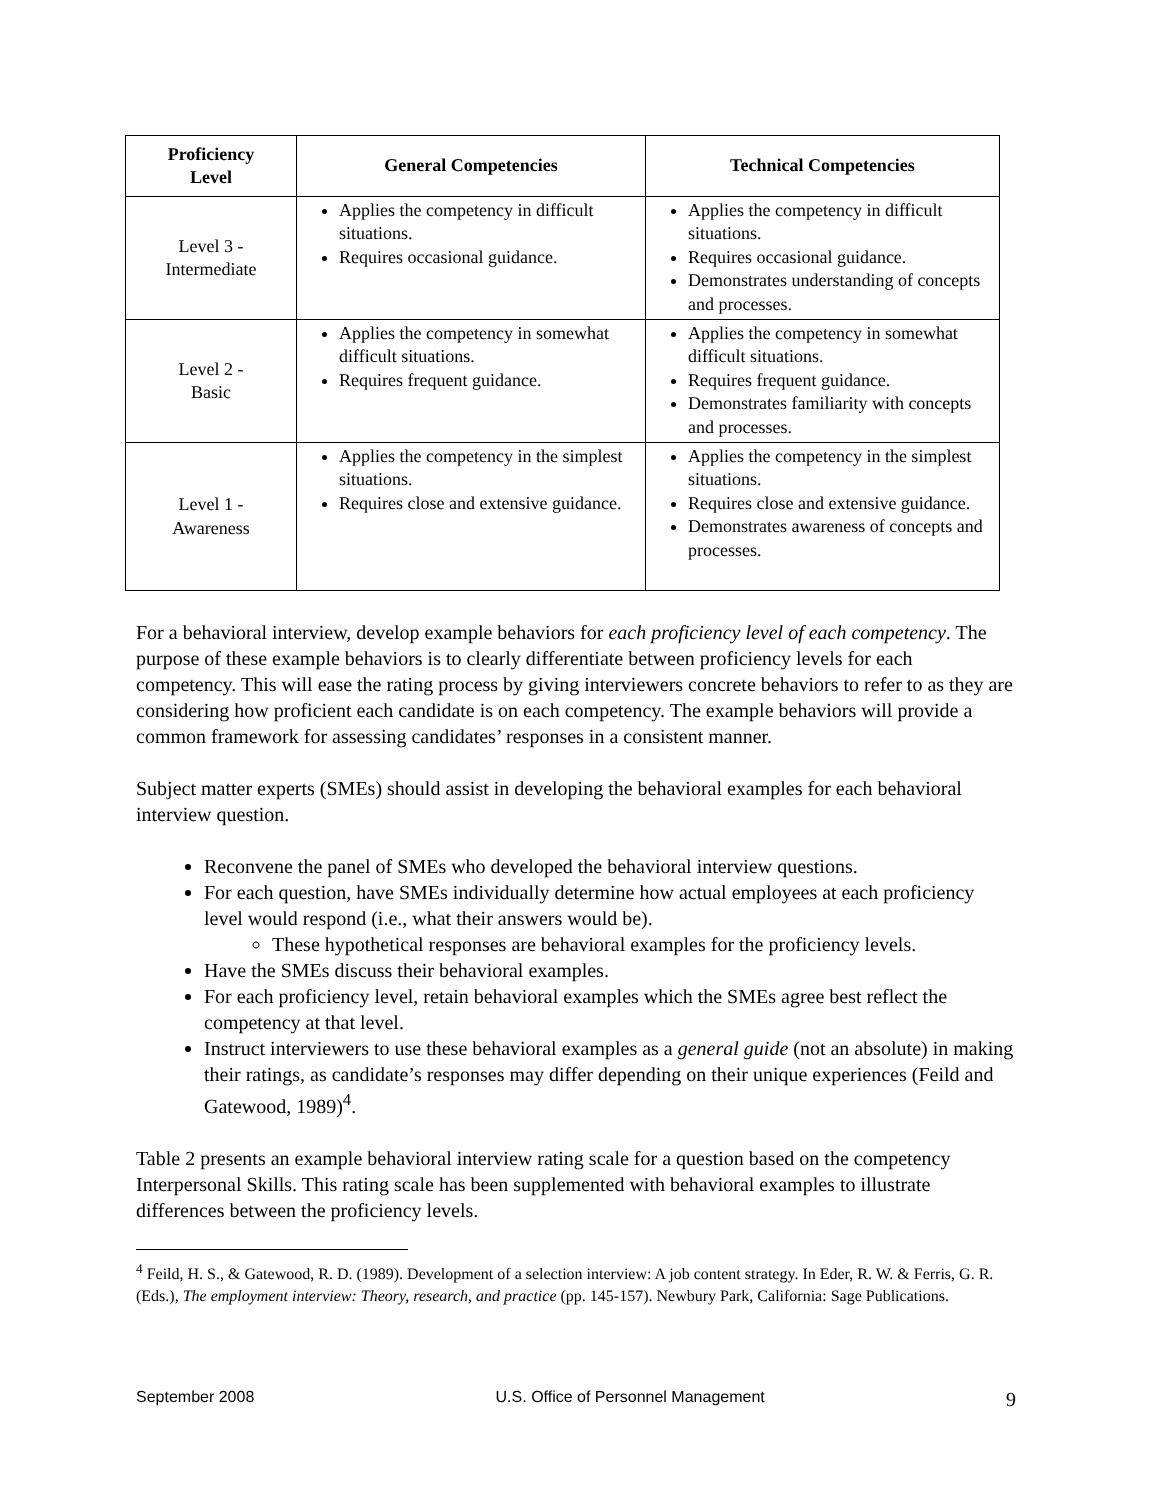| Proficiency Level | General Competencies | Technical Competencies |
| --- | --- | --- |
| Level 3 - Intermediate | Applies the competency in difficult situations. Requires occasional guidance. | Applies the competency in difficult situations. Requires occasional guidance. Demonstrates understanding of concepts and processes. |
| Level 2 - Basic | Applies the competency in somewhat difficult situations. Requires frequent guidance. | Applies the competency in somewhat difficult situations. Requires frequent guidance. Demonstrates familiarity with concepts and processes. |
| Level 1 - Awareness | Applies the competency in the simplest situations. Requires close and extensive guidance. | Applies the competency in the simplest situations. Requires close and extensive guidance. Demonstrates awareness of concepts and processes. |
For a behavioral interview, develop example behaviors for each proficiency level of each competency. The purpose of these example behaviors is to clearly differentiate between proficiency levels for each competency. This will ease the rating process by giving interviewers concrete behaviors to refer to as they are considering how proficient each candidate is on each competency. The example behaviors will provide a common framework for assessing candidates’ responses in a consistent manner.
Subject matter experts (SMEs) should assist in developing the behavioral examples for each behavioral interview question.
Reconvene the panel of SMEs who developed the behavioral interview questions.
For each question, have SMEs individually determine how actual employees at each proficiency level would respond (i.e., what their answers would be).
These hypothetical responses are behavioral examples for the proficiency levels.
Have the SMEs discuss their behavioral examples.
For each proficiency level, retain behavioral examples which the SMEs agree best reflect the competency at that level.
Instruct interviewers to use these behavioral examples as a general guide (not an absolute) in making their ratings, as candidate’s responses may differ depending on their unique experiences (Feild and Gatewood, 1989)<sup>4</sup>.
Table 2 presents an example behavioral interview rating scale for a question based on the competency Interpersonal Skills. This rating scale has been supplemented with behavioral examples to illustrate differences between the proficiency levels.
<sup>4</sup> Feild, H. S., & Gatewood, R. D. (1989). Development of a selection interview: A job content strategy. In Eder, R. W. & Ferris, G. R. (Eds.), The employment interview: Theory, research, and practice (pp. 145-157). Newbury Park, California: Sage Publications.
September 2008 U.S. Office of Personnel Management 9